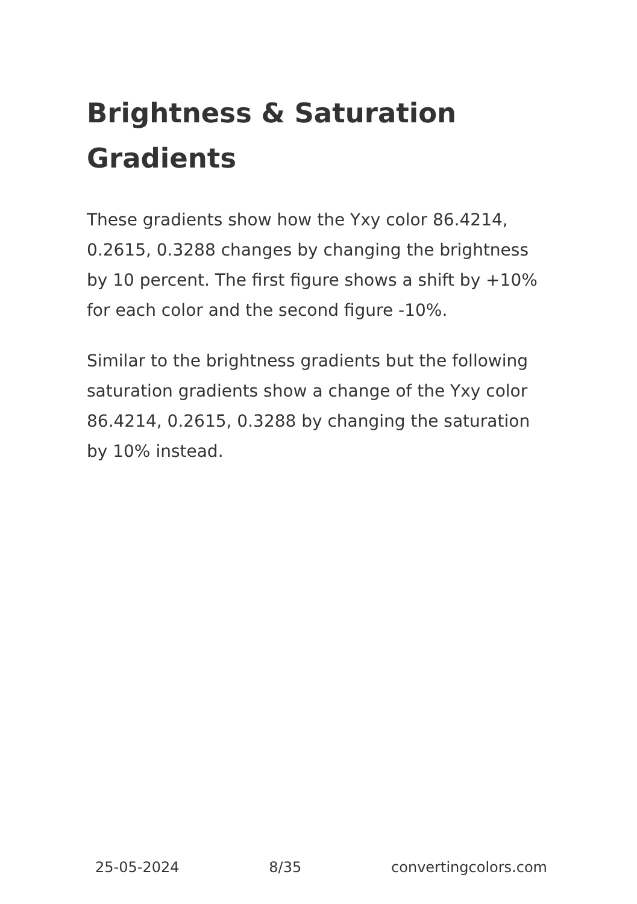Brightness & Saturation Gradients
These gradients show how the Yxy color 86.4214, 0.2615, 0.3288 changes by changing the brightness by 10 percent. The first figure shows a shift by +10% for each color and the second figure -10%.
Similar to the brightness gradients but the following saturation gradients show a change of the Yxy color 86.4214, 0.2615, 0.3288 by changing the saturation by 10% instead.
25-05-2024 8/35 convertingcolors.com